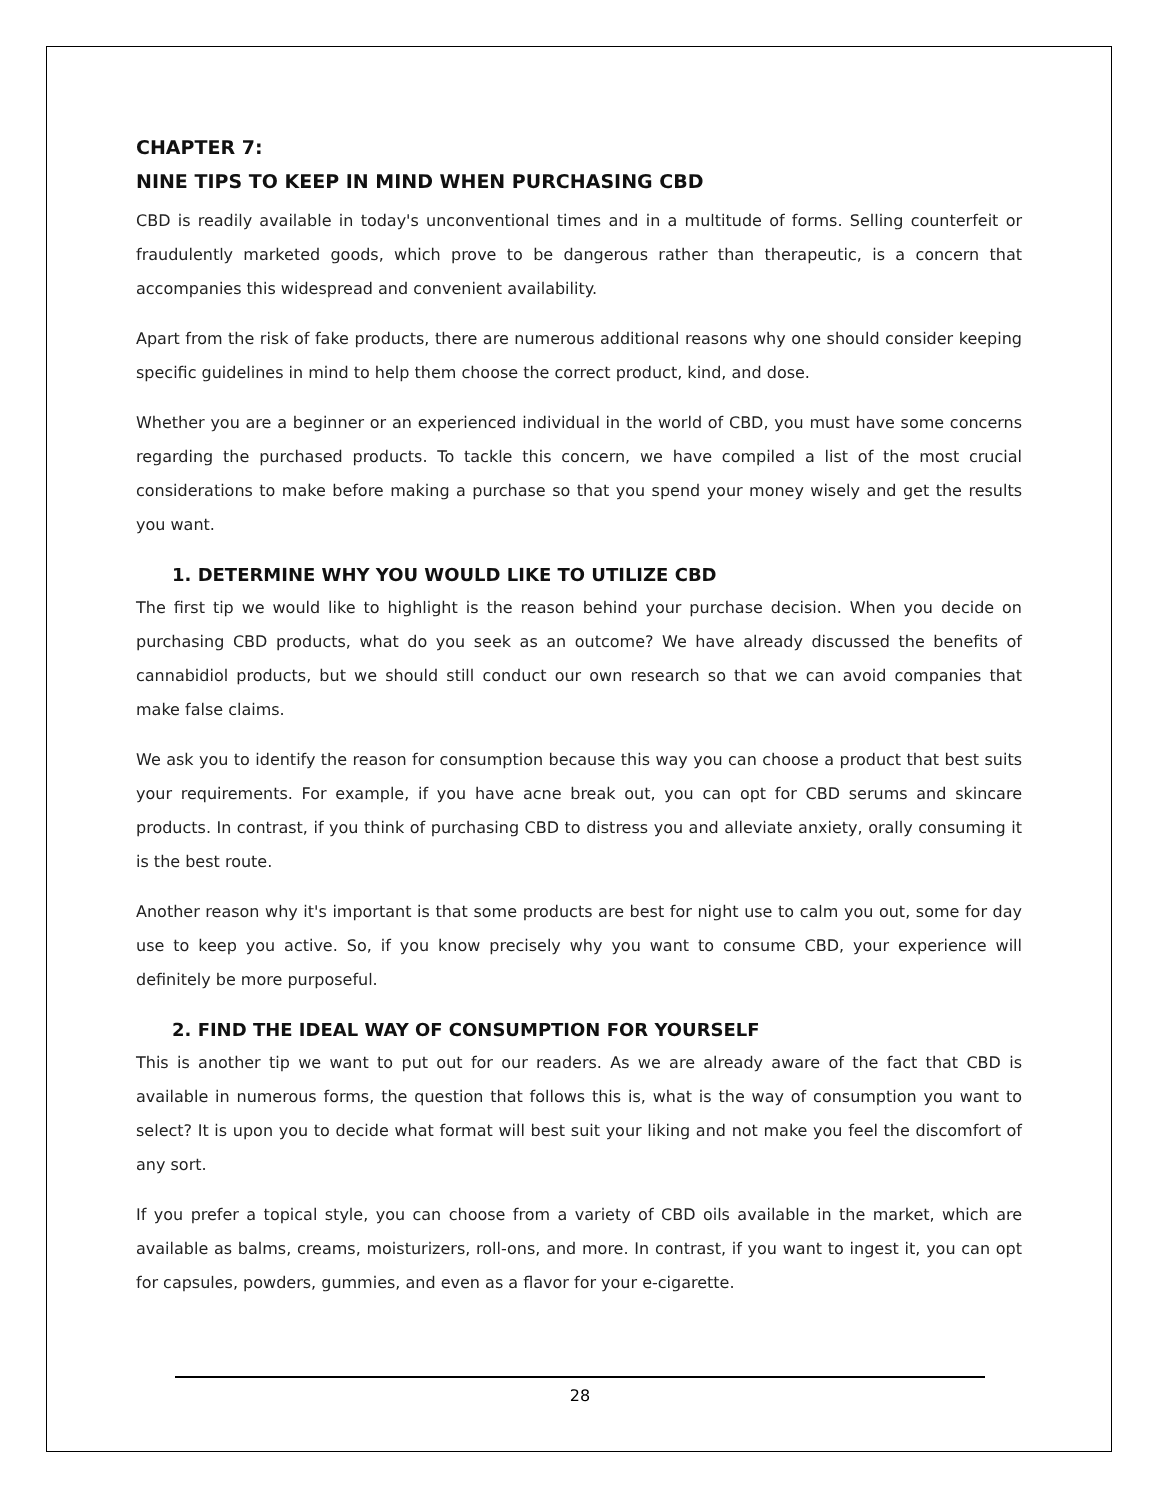CHAPTER 7:
NINE TIPS TO KEEP IN MIND WHEN PURCHASING CBD
CBD is readily available in today's unconventional times and in a multitude of forms. Selling counterfeit or fraudulently marketed goods, which prove to be dangerous rather than therapeutic, is a concern that accompanies this widespread and convenient availability.
Apart from the risk of fake products, there are numerous additional reasons why one should consider keeping specific guidelines in mind to help them choose the correct product, kind, and dose.
Whether you are a beginner or an experienced individual in the world of CBD, you must have some concerns regarding the purchased products. To tackle this concern, we have compiled a list of the most crucial considerations to make before making a purchase so that you spend your money wisely and get the results you want.
1. DETERMINE WHY YOU WOULD LIKE TO UTILIZE CBD
The first tip we would like to highlight is the reason behind your purchase decision. When you decide on purchasing CBD products, what do you seek as an outcome? We have already discussed the benefits of cannabidiol products, but we should still conduct our own research so that we can avoid companies that make false claims.
We ask you to identify the reason for consumption because this way you can choose a product that best suits your requirements. For example, if you have acne break out, you can opt for CBD serums and skincare products. In contrast, if you think of purchasing CBD to distress you and alleviate anxiety, orally consuming it is the best route.
Another reason why it's important is that some products are best for night use to calm you out, some for day use to keep you active. So, if you know precisely why you want to consume CBD, your experience will definitely be more purposeful.
2. FIND THE IDEAL WAY OF CONSUMPTION FOR YOURSELF
This is another tip we want to put out for our readers. As we are already aware of the fact that CBD is available in numerous forms, the question that follows this is, what is the way of consumption you want to select? It is upon you to decide what format will best suit your liking and not make you feel the discomfort of any sort.
If you prefer a topical style, you can choose from a variety of CBD oils available in the market, which are available as balms, creams, moisturizers, roll-ons, and more. In contrast, if you want to ingest it, you can opt for capsules, powders, gummies, and even as a flavor for your e-cigarette.
28